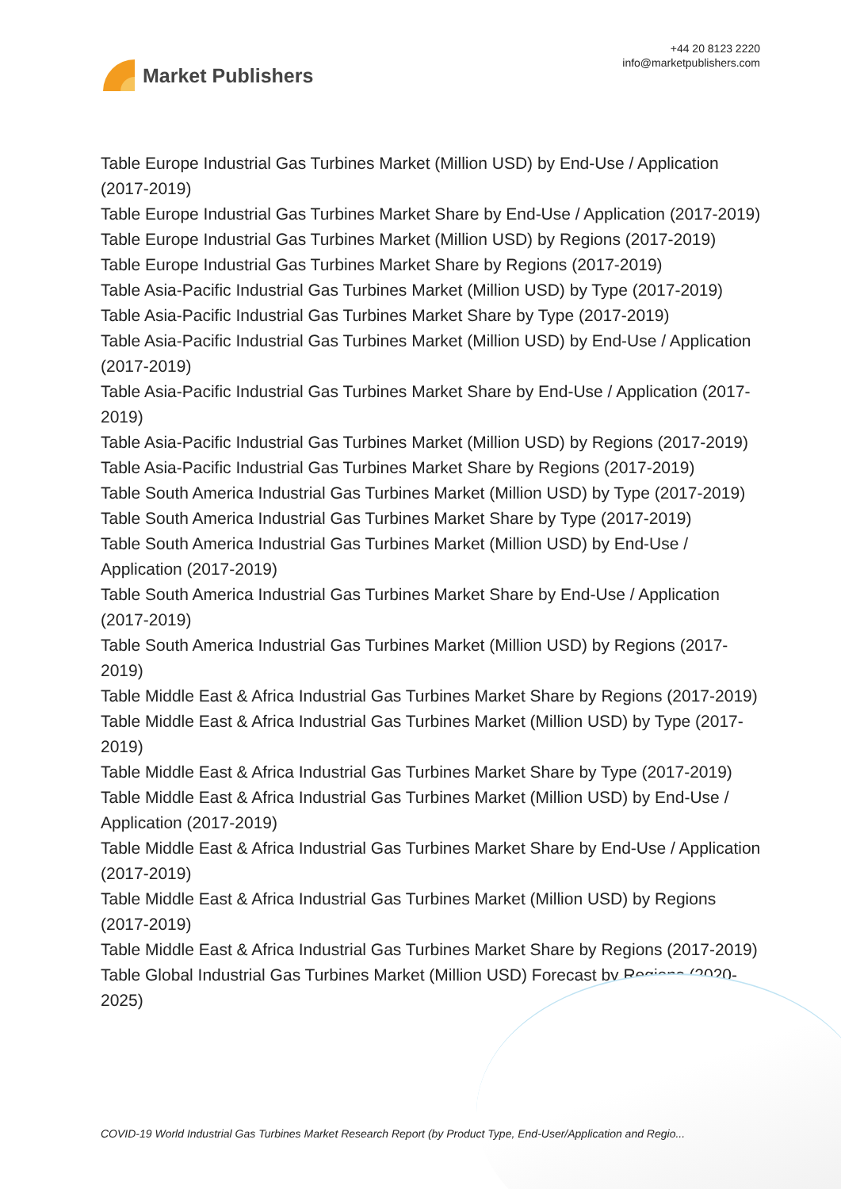Market Publishers
+44 20 8123 2220
info@marketpublishers.com
Table Europe Industrial Gas Turbines Market (Million USD) by End-Use / Application (2017-2019)
Table Europe Industrial Gas Turbines Market Share by End-Use / Application (2017-2019)
Table Europe Industrial Gas Turbines Market (Million USD) by Regions (2017-2019)
Table Europe Industrial Gas Turbines Market Share by Regions (2017-2019)
Table Asia-Pacific Industrial Gas Turbines Market (Million USD) by Type (2017-2019)
Table Asia-Pacific Industrial Gas Turbines Market Share by Type (2017-2019)
Table Asia-Pacific Industrial Gas Turbines Market (Million USD) by End-Use / Application (2017-2019)
Table Asia-Pacific Industrial Gas Turbines Market Share by End-Use / Application (2017-2019)
Table Asia-Pacific Industrial Gas Turbines Market (Million USD) by Regions (2017-2019)
Table Asia-Pacific Industrial Gas Turbines Market Share by Regions (2017-2019)
Table South America Industrial Gas Turbines Market (Million USD) by Type (2017-2019)
Table South America Industrial Gas Turbines Market Share by Type (2017-2019)
Table South America Industrial Gas Turbines Market (Million USD) by End-Use / Application (2017-2019)
Table South America Industrial Gas Turbines Market Share by End-Use / Application (2017-2019)
Table South America Industrial Gas Turbines Market (Million USD) by Regions (2017-2019)
Table Middle East & Africa Industrial Gas Turbines Market Share by Regions (2017-2019)
Table Middle East & Africa Industrial Gas Turbines Market (Million USD) by Type (2017-2019)
Table Middle East & Africa Industrial Gas Turbines Market Share by Type (2017-2019)
Table Middle East & Africa Industrial Gas Turbines Market (Million USD) by End-Use / Application (2017-2019)
Table Middle East & Africa Industrial Gas Turbines Market Share by End-Use / Application (2017-2019)
Table Middle East & Africa Industrial Gas Turbines Market (Million USD) by Regions (2017-2019)
Table Middle East & Africa Industrial Gas Turbines Market Share by Regions (2017-2019)
Table Global Industrial Gas Turbines Market (Million USD) Forecast by Regions (2020-2025)
COVID-19 World Industrial Gas Turbines Market Research Report (by Product Type, End-User/Application and Regio...